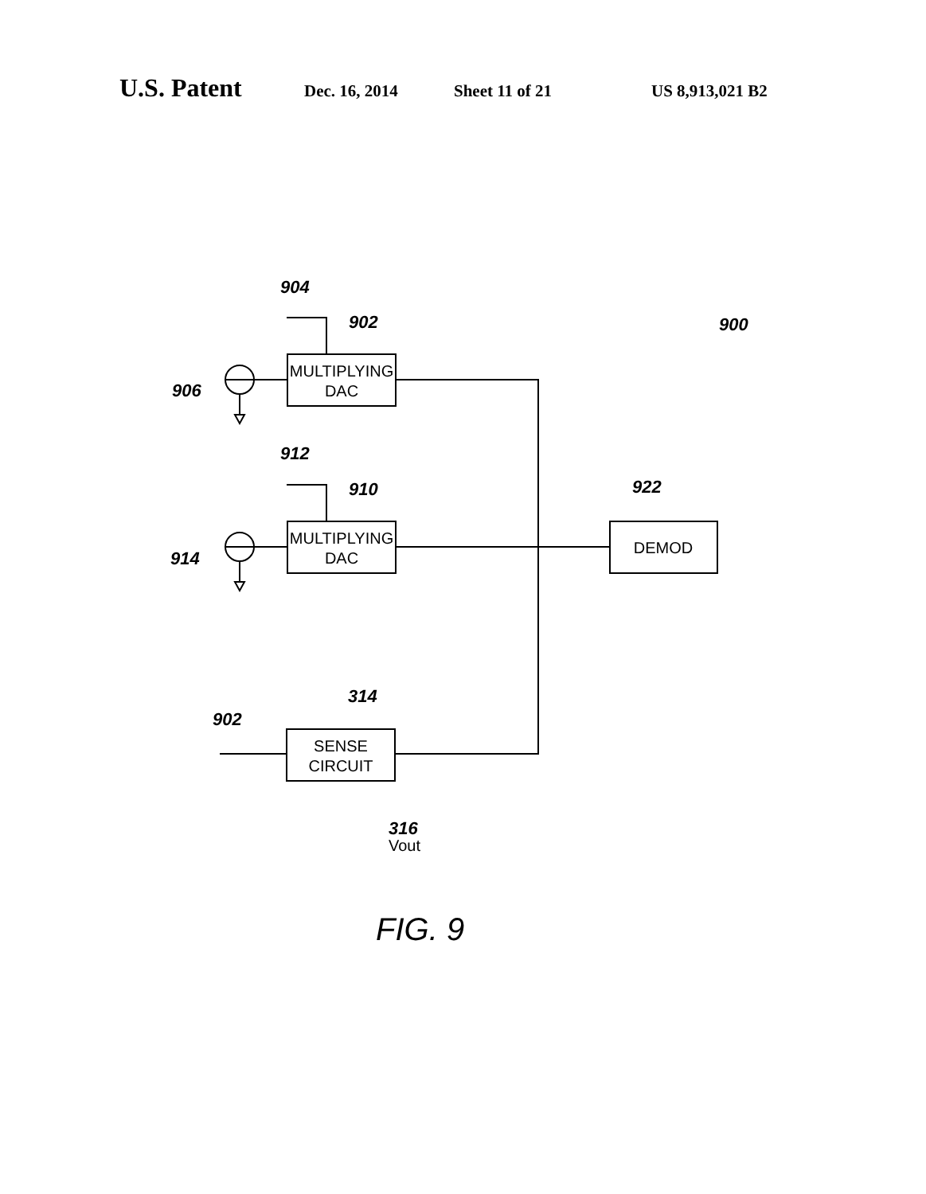U.S. Patent Dec. 16, 2014 Sheet 11 of 21 US 8,913,021 B2
MULTIPLYING
DAC
MULTIPLYING
DAC
SENSE
CIRCUIT
DEMOD
904
902
900
906
912
910
922
914
314
902
316
Vout
FIG. 9